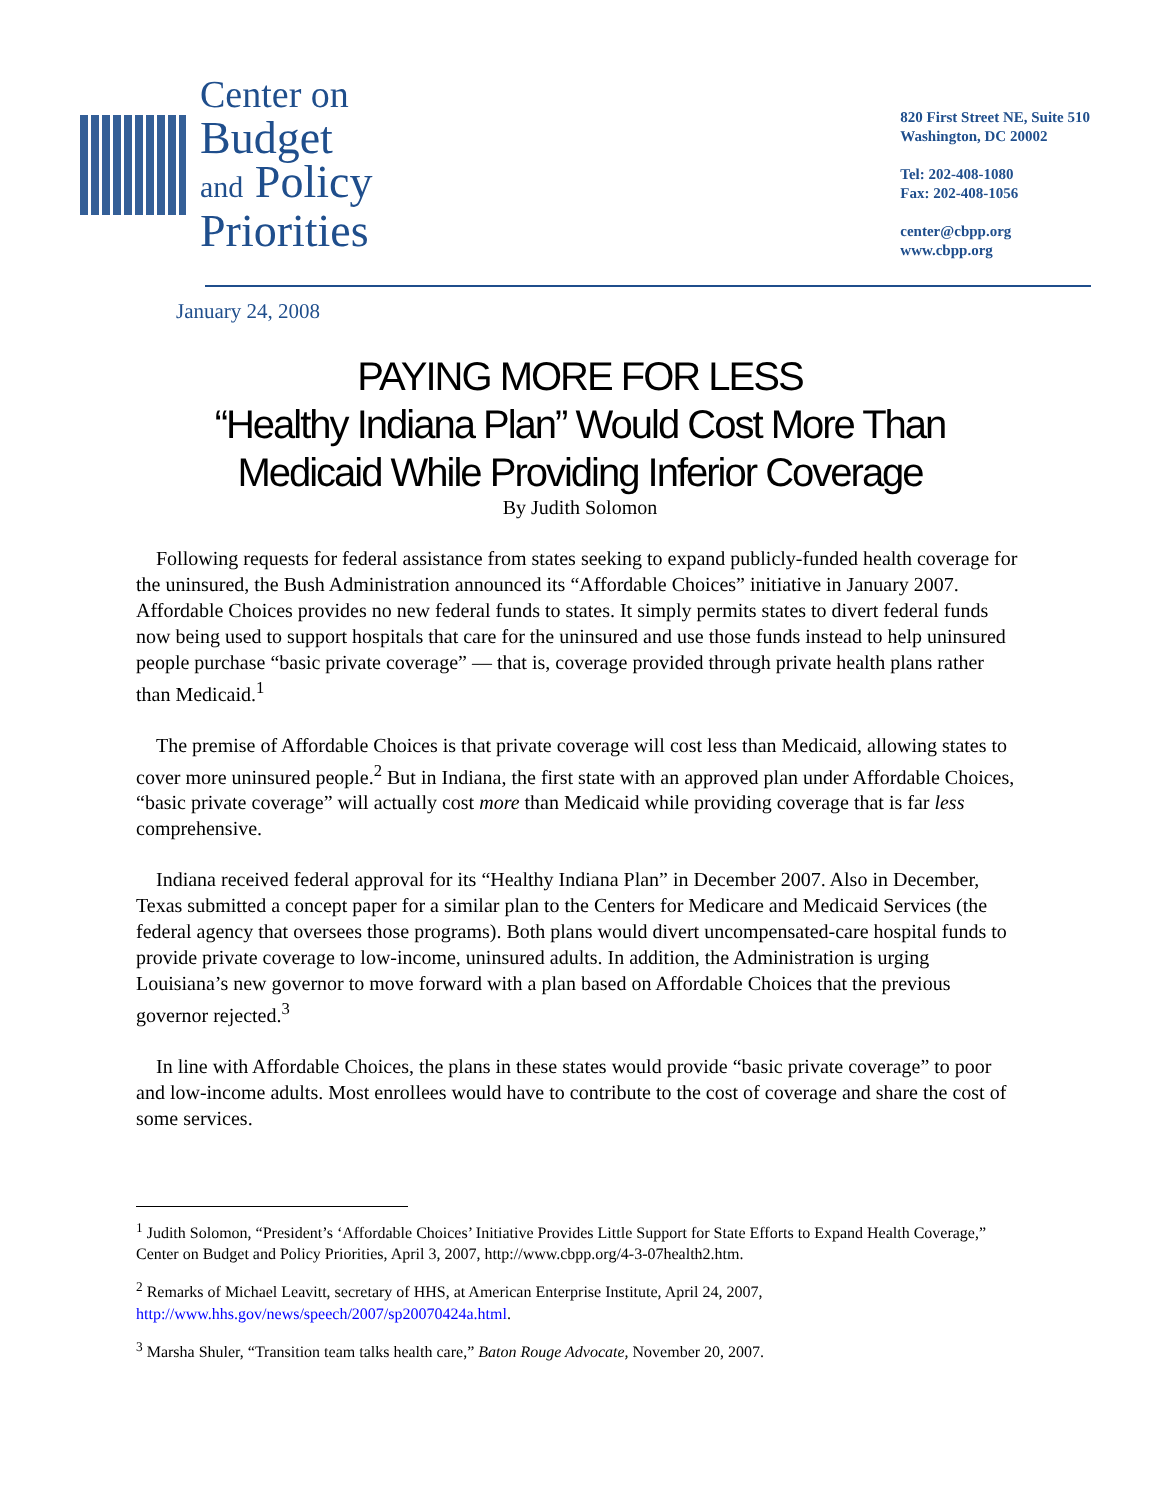Center on
Budget
and Policy
Priorities
820 First Street NE, Suite 510
Washington, DC 20002
Tel: 202-408-1080
Fax: 202-408-1056
center@cbpp.org
www.cbpp.org
January 24, 2008
PAYING MORE FOR LESS
“Healthy Indiana Plan” Would Cost More Than
Medicaid While Providing Inferior Coverage
By Judith Solomon
Following requests for federal assistance from states seeking to expand publicly-funded health coverage for the uninsured, the Bush Administration announced its “Affordable Choices” initiative in January 2007. Affordable Choices provides no new federal funds to states. It simply permits states to divert federal funds now being used to support hospitals that care for the uninsured and use those funds instead to help uninsured people purchase “basic private coverage” — that is, coverage provided through private health plans rather than Medicaid.<sup>1</sup>
The premise of Affordable Choices is that private coverage will cost less than Medicaid, allowing states to cover more uninsured people.<sup>2</sup> But in Indiana, the first state with an approved plan under Affordable Choices, “basic private coverage” will actually cost more than Medicaid while providing coverage that is far less comprehensive.
Indiana received federal approval for its “Healthy Indiana Plan” in December 2007. Also in December, Texas submitted a concept paper for a similar plan to the Centers for Medicare and Medicaid Services (the federal agency that oversees those programs). Both plans would divert uncompensated-care hospital funds to provide private coverage to low-income, uninsured adults. In addition, the Administration is urging Louisiana’s new governor to move forward with a plan based on Affordable Choices that the previous governor rejected.<sup>3</sup>
In line with Affordable Choices, the plans in these states would provide “basic private coverage” to poor and low-income adults. Most enrollees would have to contribute to the cost of coverage and share the cost of some services.
<sup>1</sup> Judith Solomon, “President’s ‘Affordable Choices’ Initiative Provides Little Support for State Efforts to Expand Health Coverage,” Center on Budget and Policy Priorities, April 3, 2007, http://www.cbpp.org/4-3-07health2.htm.
<sup>2</sup> Remarks of Michael Leavitt, secretary of HHS, at American Enterprise Institute, April 24, 2007, http://www.hhs.gov/news/speech/2007/sp20070424a.html.
<sup>3</sup> Marsha Shuler, “Transition team talks health care,” Baton Rouge Advocate, November 20, 2007.